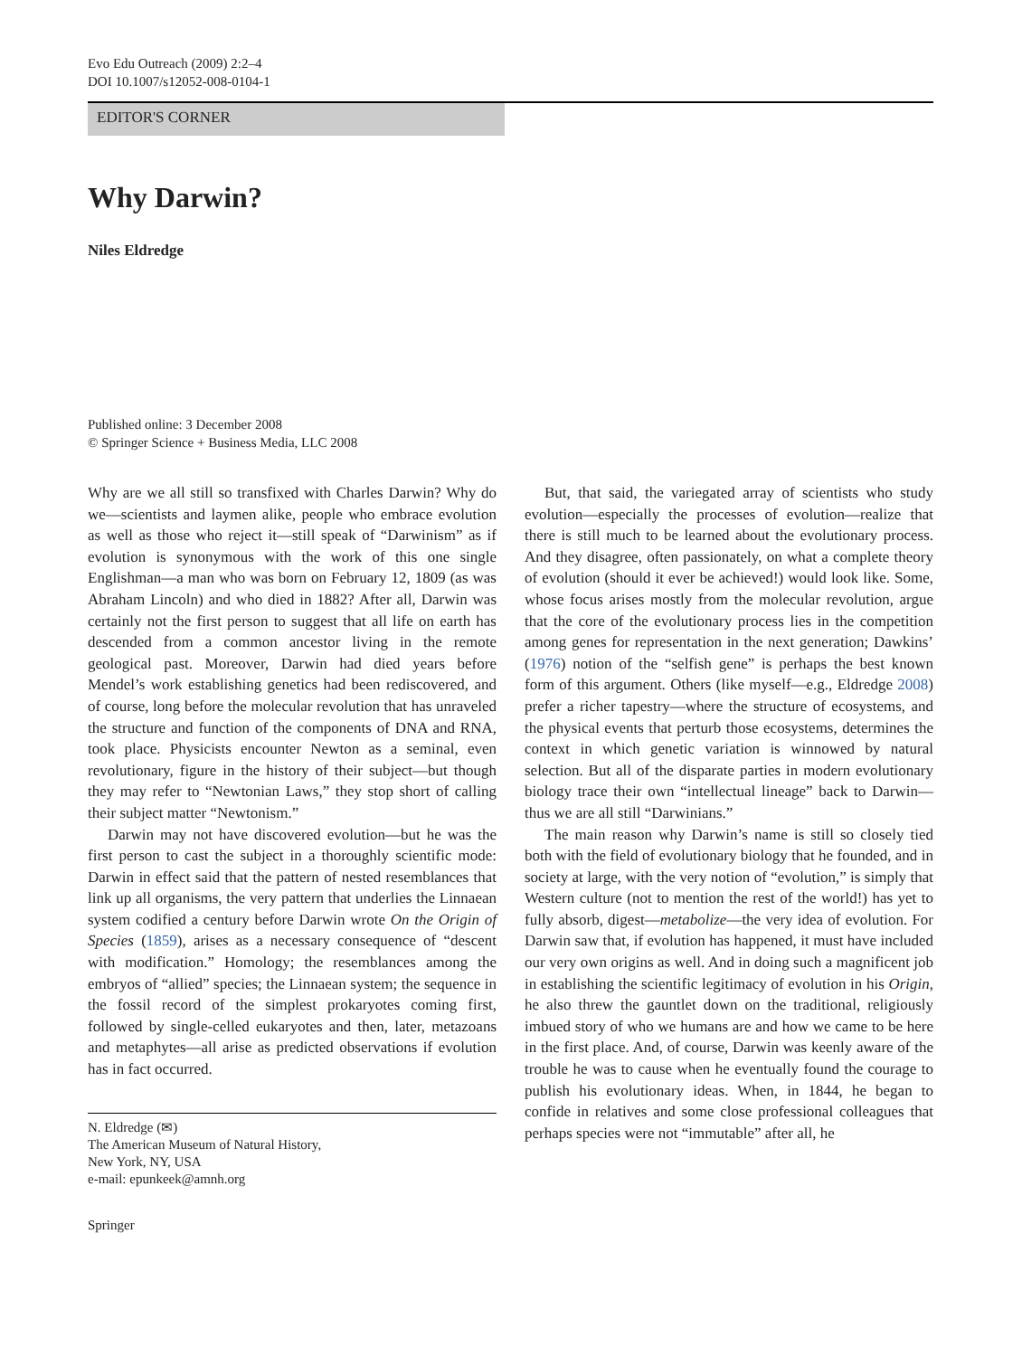Evo Edu Outreach (2009) 2:2–4
DOI 10.1007/s12052-008-0104-1
EDITOR'S CORNER
Why Darwin?
Niles Eldredge
Published online: 3 December 2008
© Springer Science + Business Media, LLC 2008
Why are we all still so transfixed with Charles Darwin? Why do we—scientists and laymen alike, people who embrace evolution as well as those who reject it—still speak of “Darwinism” as if evolution is synonymous with the work of this one single Englishman—a man who was born on February 12, 1809 (as was Abraham Lincoln) and who died in 1882? After all, Darwin was certainly not the first person to suggest that all life on earth has descended from a common ancestor living in the remote geological past. Moreover, Darwin had died years before Mendel’s work establishing genetics had been rediscovered, and of course, long before the molecular revolution that has unraveled the structure and function of the components of DNA and RNA, took place. Physicists encounter Newton as a seminal, even revolutionary, figure in the history of their subject—but though they may refer to “Newtonian Laws,” they stop short of calling their subject matter “Newtonism.”
Darwin may not have discovered evolution—but he was the first person to cast the subject in a thoroughly scientific mode: Darwin in effect said that the pattern of nested resemblances that link up all organisms, the very pattern that underlies the Linnaean system codified a century before Darwin wrote On the Origin of Species (1859), arises as a necessary consequence of “descent with modification.” Homology; the resemblances among the embryos of “allied” species; the Linnaean system; the sequence in the fossil record of the simplest prokaryotes coming first, followed by single-celled eukaryotes and then, later, metazoans and metaphytes—all arise as predicted observations if evolution has in fact occurred.
N. Eldredge (✉)
The American Museum of Natural History,
New York, NY, USA
e-mail: epunkeek@amnh.org
Springer
But, that said, the variegated array of scientists who study evolution—especially the processes of evolution—realize that there is still much to be learned about the evolutionary process. And they disagree, often passionately, on what a complete theory of evolution (should it ever be achieved!) would look like. Some, whose focus arises mostly from the molecular revolution, argue that the core of the evolutionary process lies in the competition among genes for representation in the next generation; Dawkins’ (1976) notion of the “selfish gene” is perhaps the best known form of this argument. Others (like myself—e.g., Eldredge 2008) prefer a richer tapestry—where the structure of ecosystems, and the physical events that perturb those ecosystems, determines the context in which genetic variation is winnowed by natural selection. But all of the disparate parties in modern evolutionary biology trace their own “intellectual lineage” back to Darwin—thus we are all still “Darwinians.”
The main reason why Darwin’s name is still so closely tied both with the field of evolutionary biology that he founded, and in society at large, with the very notion of “evolution,” is simply that Western culture (not to mention the rest of the world!) has yet to fully absorb, digest—metabolize—the very idea of evolution. For Darwin saw that, if evolution has happened, it must have included our very own origins as well. And in doing such a magnificent job in establishing the scientific legitimacy of evolution in his Origin, he also threw the gauntlet down on the traditional, religiously imbued story of who we humans are and how we came to be here in the first place. And, of course, Darwin was keenly aware of the trouble he was to cause when he eventually found the courage to publish his evolutionary ideas. When, in 1844, he began to confide in relatives and some close professional colleagues that perhaps species were not “immutable” after all, he